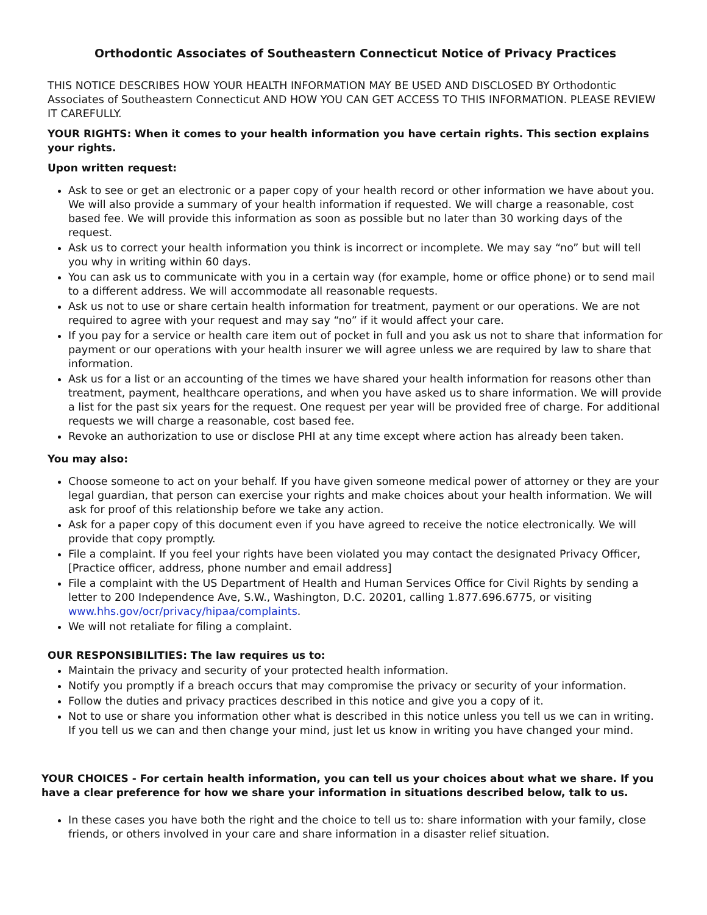Orthodontic Associates of Southeastern Connecticut Notice of Privacy Practices
THIS NOTICE DESCRIBES HOW YOUR HEALTH INFORMATION MAY BE USED AND DISCLOSED BY Orthodontic Associates of Southeastern Connecticut AND HOW YOU CAN GET ACCESS TO THIS INFORMATION. PLEASE REVIEW IT CAREFULLY.
YOUR RIGHTS: When it comes to your health information you have certain rights. This section explains your rights.
Upon written request:
Ask to see or get an electronic or a paper copy of your health record or other information we have about you. We will also provide a summary of your health information if requested. We will charge a reasonable, cost based fee. We will provide this information as soon as possible but no later than 30 working days of the request.
Ask us to correct your health information you think is incorrect or incomplete. We may say “no” but will tell you why in writing within 60 days.
You can ask us to communicate with you in a certain way (for example, home or office phone) or to send mail to a different address. We will accommodate all reasonable requests.
Ask us not to use or share certain health information for treatment, payment or our operations. We are not required to agree with your request and may say “no” if it would affect your care.
If you pay for a service or health care item out of pocket in full and you ask us not to share that information for payment or our operations with your health insurer we will agree unless we are required by law to share that information.
Ask us for a list or an accounting of the times we have shared your health information for reasons other than treatment, payment, healthcare operations, and when you have asked us to share information. We will provide a list for the past six years for the request. One request per year will be provided free of charge. For additional requests we will charge a reasonable, cost based fee.
Revoke an authorization to use or disclose PHI at any time except where action has already been taken.
You may also:
Choose someone to act on your behalf. If you have given someone medical power of attorney or they are your legal guardian, that person can exercise your rights and make choices about your health information. We will ask for proof of this relationship before we take any action.
Ask for a paper copy of this document even if you have agreed to receive the notice electronically. We will provide that copy promptly.
File a complaint. If you feel your rights have been violated you may contact the designated Privacy Officer, [Practice officer, address, phone number and email address]
File a complaint with the US Department of Health and Human Services Office for Civil Rights by sending a letter to 200 Independence Ave, S.W., Washington, D.C. 20201, calling 1.877.696.6775, or visiting www.hhs.gov/ocr/privacy/hipaa/complaints.
We will not retaliate for filing a complaint.
OUR RESPONSIBILITIES: The law requires us to:
Maintain the privacy and security of your protected health information.
Notify you promptly if a breach occurs that may compromise the privacy or security of your information.
Follow the duties and privacy practices described in this notice and give you a copy of it.
Not to use or share you information other what is described in this notice unless you tell us we can in writing. If you tell us we can and then change your mind, just let us know in writing you have changed your mind.
YOUR CHOICES - For certain health information, you can tell us your choices about what we share. If you have a clear preference for how we share your information in situations described below, talk to us.
In these cases you have both the right and the choice to tell us to: share information with your family, close friends, or others involved in your care and share information in a disaster relief situation.